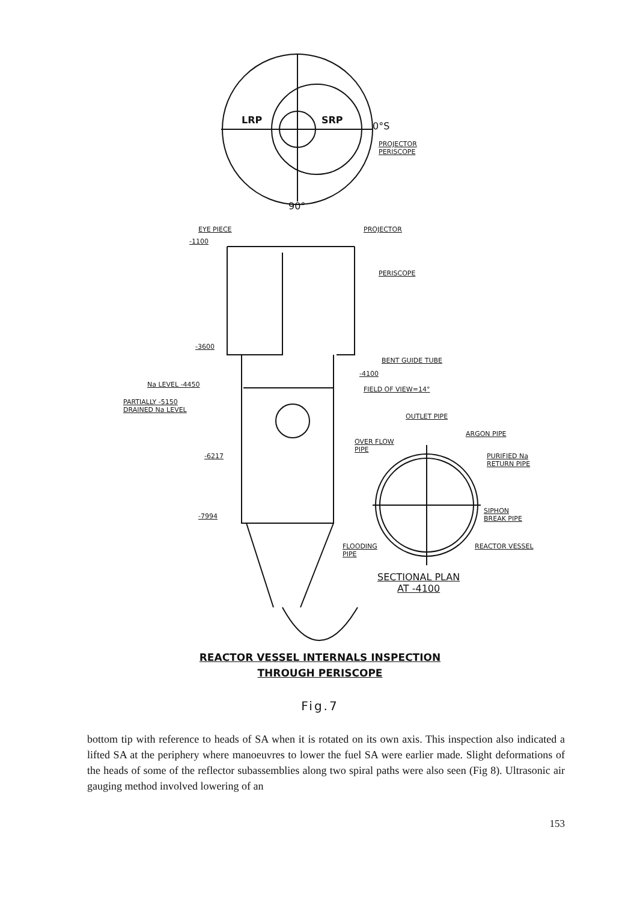LRP SRP
0°S
PROJECTOR
PERISCOPE
90°
EYE PIECE PROJECTOR
-1100
PERISCOPE
-3600
BENT GUIDE TUBE
Na LEVEL -4450
-4100
FIELD OF VIEW=14°
PARTIALLY -5150
DRAINED Na LEVEL
OUTLET PIPE
ARGON PIPE
OVER FLOW
PIPE
-6217
PURIFIED Na
RETURN PIPE
SIPHON
BREAK PIPE
-7994
FLOODING
PIPE
REACTOR VESSEL
SECTIONAL PLAN
AT -4100
REACTOR VESSEL INTERNALS INSPECTION
THROUGH PERISCOPE
Fig.7
bottom tip with reference to heads of SA when it is rotated on its own axis. This inspection also indicated a lifted SA at the periphery where manoeuvres to lower the fuel SA were earlier made. Slight deformations of the heads of some of the reflector subassemblies along two spiral paths were also seen (Fig 8). Ultrasonic air gauging method involved lowering of an
153